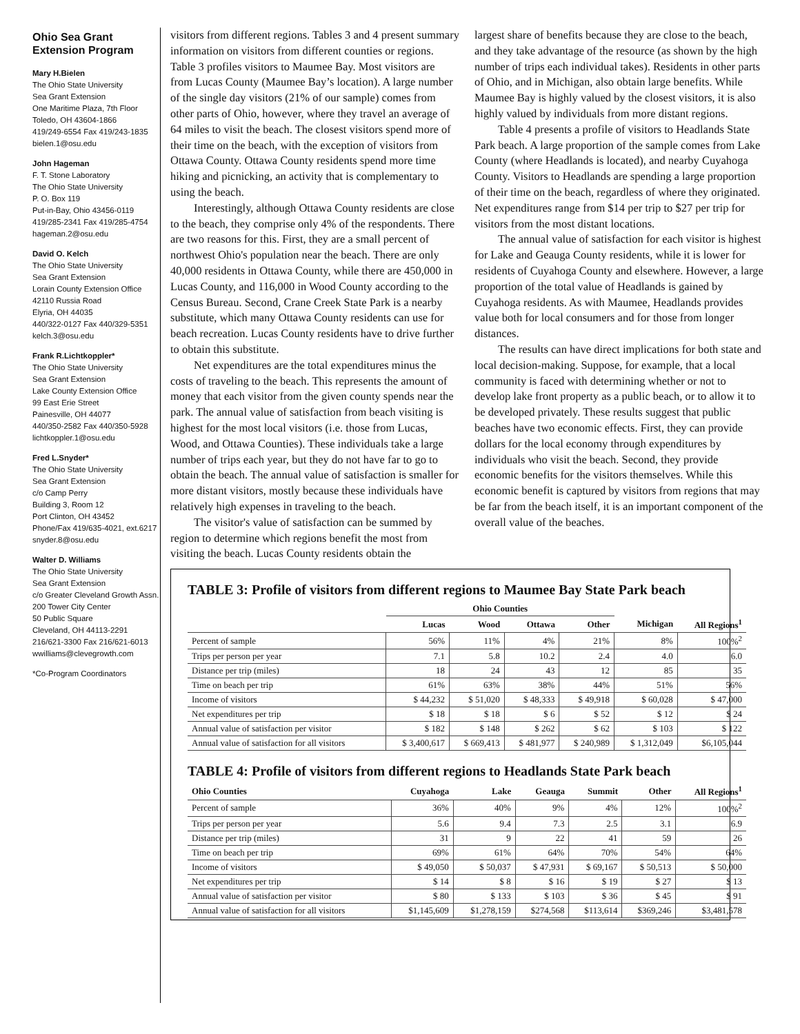Ohio Sea Grant Extension Program
Mary H.Bielen
The Ohio State University
Sea Grant Extension
One Maritime Plaza, 7th Floor
Toledo, OH 43604-1866
419/249-6554 Fax 419/243-1835
bielen.1@osu.edu
John Hageman
F. T. Stone Laboratory
The Ohio State University
P. O. Box 119
Put-in-Bay, Ohio 43456-0119
419/285-2341 Fax 419/285-4754
hageman.2@osu.edu
David O. Kelch
The Ohio State University
Sea Grant Extension
Lorain County Extension Office
42110 Russia Road
Elyria, OH 44035
440/322-0127 Fax 440/329-5351
kelch.3@osu.edu
Frank R.Lichtkoppler*
The Ohio State University
Sea Grant Extension
Lake County Extension Office
99 East Erie Street
Painesville, OH 44077
440/350-2582 Fax 440/350-5928
lichtkoppler.1@osu.edu
Fred L.Snyder*
The Ohio State University
Sea Grant Extension
c/o Camp Perry
Building 3, Room 12
Port Clinton, OH 43452
Phone/Fax 419/635-4021, ext.6217
snyder.8@osu.edu
Walter D. Williams
The Ohio State University
Sea Grant Extension
c/o Greater Cleveland Growth Assn.
200 Tower City Center
50 Public Square
Cleveland, OH 44113-2291
216/621-3300 Fax 216/621-6013
wwilliams@clevegrowth.com
*Co-Program Coordinators
visitors from different regions. Tables 3 and 4 present summary information on visitors from different counties or regions. Table 3 profiles visitors to Maumee Bay. Most visitors are from Lucas County (Maumee Bay’s location). A large number of the single day visitors (21% of our sample) comes from other parts of Ohio, however, where they travel an average of 64 miles to visit the beach. The closest visitors spend more of their time on the beach, with the exception of visitors from Ottawa County. Ottawa County residents spend more time hiking and picnicking, an activity that is complementary to using the beach.
Interestingly, although Ottawa County residents are close to the beach, they comprise only 4% of the respondents. There are two reasons for this. First, they are a small percent of northwest Ohio's population near the beach. There are only 40,000 residents in Ottawa County, while there are 450,000 in Lucas County, and 116,000 in Wood County according to the Census Bureau. Second, Crane Creek State Park is a nearby substitute, which many Ottawa County residents can use for beach recreation. Lucas County residents have to drive further to obtain this substitute.
Net expenditures are the total expenditures minus the costs of traveling to the beach. This represents the amount of money that each visitor from the given county spends near the park. The annual value of satisfaction from beach visiting is highest for the most local visitors (i.e. those from Lucas, Wood, and Ottawa Counties). These individuals take a large number of trips each year, but they do not have far to go to obtain the beach. The annual value of satisfaction is smaller for more distant visitors, mostly because these individuals have relatively high expenses in traveling to the beach.
The visitor's value of satisfaction can be summed by region to determine which regions benefit the most from visiting the beach. Lucas County residents obtain the
largest share of benefits because they are close to the beach, and they take advantage of the resource (as shown by the high number of trips each individual takes). Residents in other parts of Ohio, and in Michigan, also obtain large benefits. While Maumee Bay is highly valued by the closest visitors, it is also highly valued by individuals from more distant regions.
Table 4 presents a profile of visitors to Headlands State Park beach. A large proportion of the sample comes from Lake County (where Headlands is located), and nearby Cuyahoga County. Visitors to Headlands are spending a large proportion of their time on the beach, regardless of where they originated. Net expenditures range from $14 per trip to $27 per trip for visitors from the most distant locations.
The annual value of satisfaction for each visitor is highest for Lake and Geauga County residents, while it is lower for residents of Cuyahoga County and elsewhere. However, a large proportion of the total value of Headlands is gained by Cuyahoga residents. As with Maumee, Headlands provides value both for local consumers and for those from longer distances.
The results can have direct implications for both state and local decision-making. Suppose, for example, that a local community is faced with determining whether or not to develop lake front property as a public beach, or to allow it to be developed privately. These results suggest that public beaches have two economic effects. First, they can provide dollars for the local economy through expenditures by individuals who visit the beach. Second, they provide economic benefits for the visitors themselves. While this economic benefit is captured by visitors from regions that may be far from the beach itself, it is an important component of the overall value of the beaches.
TABLE 3: Profile of visitors from different regions to Maumee Bay State Park beach
| | Ohio Counties | | | | | |
| --- | --- | --- | --- | --- | --- | --- |
| | Lucas | Wood | Ottawa | Other | Michigan | All Regions<sup>1</sup> |
| Percent of sample | 56% | 11% | 4% | 21% | 8% | 100%<sup>2</sup> |
| Trips per person per year | 7.1 | 5.8 | 10.2 | 2.4 | 4.0 | 6.0 |
| Distance per trip (miles) | 18 | 24 | 43 | 12 | 85 | 35 |
| Time on beach per trip | 61% | 63% | 38% | 44% | 51% | 56% |
| Income of visitors | $ 44,232 | $ 51,020 | $ 48,333 | $ 49,918 | $ 60,028 | $ 47,000 |
| Net expenditures per trip | $ 18 | $ 18 | $ 6 | $ 52 | $ 12 | $ 24 |
| Annual value of satisfaction per visitor | $ 182 | $ 148 | $ 262 | $ 62 | $ 103 | $ 122 |
| Annual value of satisfaction for all visitors | $ 3,400,617 | $ 669,413 | $ 481,977 | $ 240,989 | $ 1,312,049 | $6,105,044 |
TABLE 4: Profile of visitors from different regions to Headlands State Park beach
| Ohio Counties | Cuyahoga | Lake | Geauga | Summit | Other | All Regions<sup>1</sup> |
| --- | --- | --- | --- | --- | --- | --- |
| Percent of sample | 36% | 40% | 9% | 4% | 12% | 100%<sup>2</sup> |
| Trips per person per year | 5.6 | 9.4 | 7.3 | 2.5 | 3.1 | 6.9 |
| Distance per trip (miles) | 31 | 9 | 22 | 41 | 59 | 26 |
| Time on beach per trip | 69% | 61% | 64% | 70% | 54% | 64% |
| Income of visitors | $ 49,050 | $ 50,037 | $ 47,931 | $ 69,167 | $ 50,513 | $ 50,000 |
| Net expenditures per trip | $ 14 | $ 8 | $ 16 | $ 19 | $ 27 | $ 13 |
| Annual value of satisfaction per visitor | $ 80 | $ 133 | $ 103 | $ 36 | $ 45 | $ 91 |
| Annual value of satisfaction for all visitors | $1,145,609 | $1,278,159 | $274,568 | $113,614 | $369,246 | $3,481,578 |